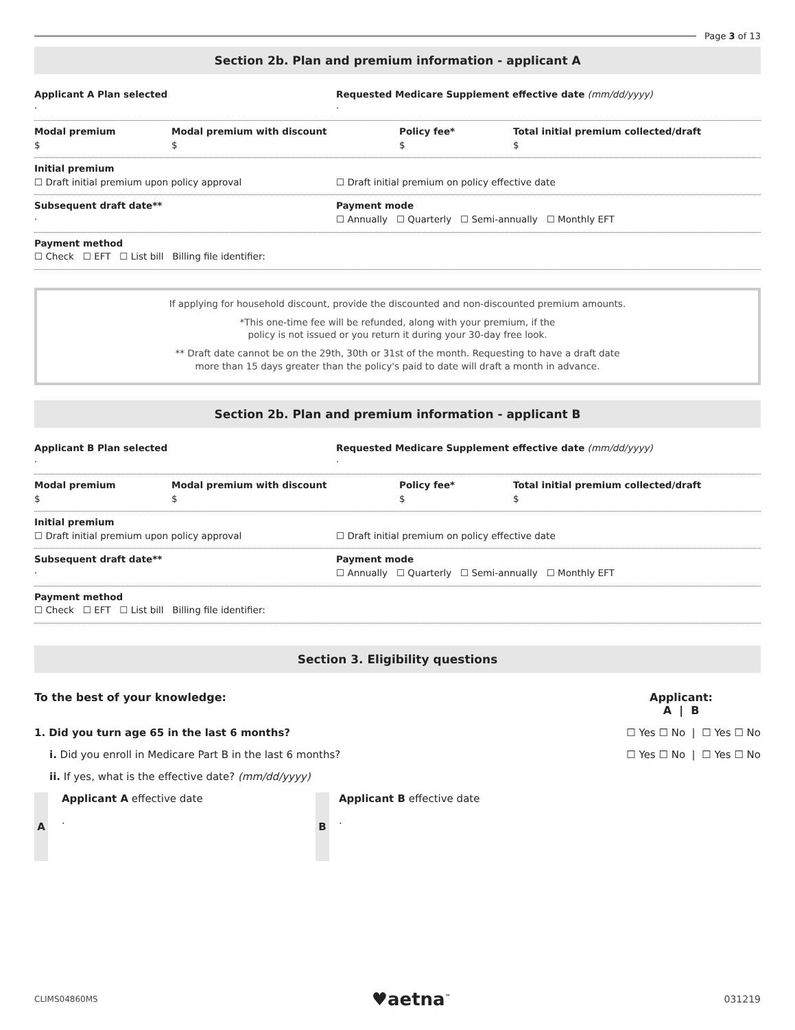Page 3 of 13
Section 2b. Plan and premium information - applicant A
Applicant A Plan selected
·
Requested Medicare Supplement effective date (mm/dd/yyyy)
·
Modal premium
$
Modal premium with discount
$
Policy fee*
$
Total initial premium collected/draft
$
Initial premium
☐ Draft initial premium upon policy approval
☐ Draft initial premium on policy effective date
Subsequent draft date**
·
Payment mode
☐ Annually ☐ Quarterly ☐ Semi-annually ☐ Monthly EFT
Payment method
☐ Check ☐ EFT ☐ List bill Billing file identifier:
If applying for household discount, provide the discounted and non-discounted premium amounts.
*This one-time fee will be refunded, along with your premium, if the
policy is not issued or you return it during your 30-day free look.
** Draft date cannot be on the 29th, 30th or 31st of the month. Requesting to have a draft date
more than 15 days greater than the policy's paid to date will draft a month in advance.
Section 2b. Plan and premium information - applicant B
Applicant B Plan selected
·
Requested Medicare Supplement effective date (mm/dd/yyyy)
·
Modal premium
$
Modal premium with discount
$
Policy fee*
$
Total initial premium collected/draft
$
Initial premium
☐ Draft initial premium upon policy approval
☐ Draft initial premium on policy effective date
Subsequent draft date**
·
Payment mode
☐ Annually ☐ Quarterly ☐ Semi-annually ☐ Monthly EFT
Payment method
☐ Check ☐ EFT ☐ List bill Billing file identifier:
Section 3. Eligibility questions
To the best of your knowledge: Applicant:
A | B
1. Did you turn age 65 in the last 6 months? ☐ Yes ☐ No | ☐ Yes ☐ No
i. Did you enroll in Medicare Part B in the last 6 months? ☐ Yes ☐ No | ☐ Yes ☐ No
ii. If yes, what is the effective date? (mm/dd/yyyy)
A
Applicant A effective date
·
B
Applicant B effective date
·
CLIMS04860MS ♥aetna<sup>™</sup> 031219